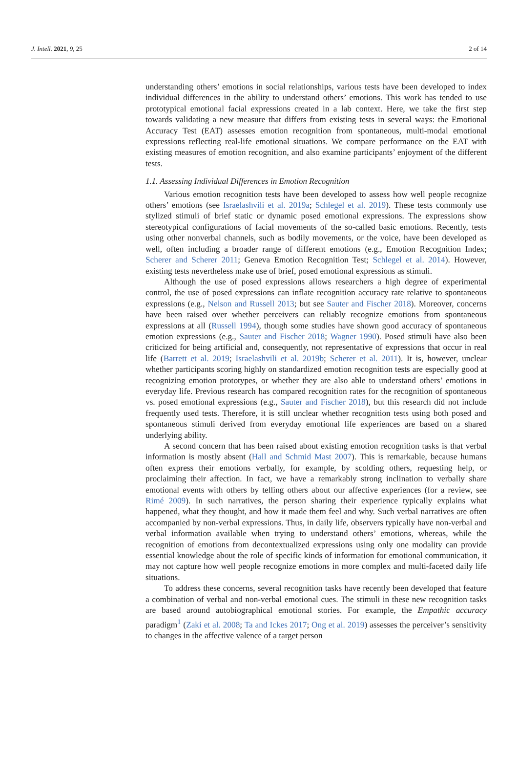J. Intell. 2021, 9, 25 2 of 14
understanding others’ emotions in social relationships, various tests have been developed to index individual differences in the ability to understand others’ emotions. This work has tended to use prototypical emotional facial expressions created in a lab context. Here, we take the first step towards validating a new measure that differs from existing tests in several ways: the Emotional Accuracy Test (EAT) assesses emotion recognition from spontaneous, multi-modal emotional expressions reflecting real-life emotional situations. We compare performance on the EAT with existing measures of emotion recognition, and also examine participants’ enjoyment of the different tests.
1.1. Assessing Individual Differences in Emotion Recognition
Various emotion recognition tests have been developed to assess how well people recognize others’ emotions (see Israelashvili et al. 2019a; Schlegel et al. 2019). These tests commonly use stylized stimuli of brief static or dynamic posed emotional expressions. The expressions show stereotypical configurations of facial movements of the so-called basic emotions. Recently, tests using other nonverbal channels, such as bodily movements, or the voice, have been developed as well, often including a broader range of different emotions (e.g., Emotion Recognition Index; Scherer and Scherer 2011; Geneva Emotion Recognition Test; Schlegel et al. 2014). However, existing tests nevertheless make use of brief, posed emotional expressions as stimuli.
Although the use of posed expressions allows researchers a high degree of experimental control, the use of posed expressions can inflate recognition accuracy rate relative to spontaneous expressions (e.g., Nelson and Russell 2013; but see Sauter and Fischer 2018). Moreover, concerns have been raised over whether perceivers can reliably recognize emotions from spontaneous expressions at all (Russell 1994), though some studies have shown good accuracy of spontaneous emotion expressions (e.g., Sauter and Fischer 2018; Wagner 1990). Posed stimuli have also been criticized for being artificial and, consequently, not representative of expressions that occur in real life (Barrett et al. 2019; Israelashvili et al. 2019b; Scherer et al. 2011). It is, however, unclear whether participants scoring highly on standardized emotion recognition tests are especially good at recognizing emotion prototypes, or whether they are also able to understand others’ emotions in everyday life. Previous research has compared recognition rates for the recognition of spontaneous vs. posed emotional expressions (e.g., Sauter and Fischer 2018), but this research did not include frequently used tests. Therefore, it is still unclear whether recognition tests using both posed and spontaneous stimuli derived from everyday emotional life experiences are based on a shared underlying ability.
A second concern that has been raised about existing emotion recognition tasks is that verbal information is mostly absent (Hall and Schmid Mast 2007). This is remarkable, because humans often express their emotions verbally, for example, by scolding others, requesting help, or proclaiming their affection. In fact, we have a remarkably strong inclination to verbally share emotional events with others by telling others about our affective experiences (for a review, see Rimé 2009). In such narratives, the person sharing their experience typically explains what happened, what they thought, and how it made them feel and why. Such verbal narratives are often accompanied by non-verbal expressions. Thus, in daily life, observers typically have non-verbal and verbal information available when trying to understand others’ emotions, whereas, while the recognition of emotions from decontextualized expressions using only one modality can provide essential knowledge about the role of specific kinds of information for emotional communication, it may not capture how well people recognize emotions in more complex and multi-faceted daily life situations.
To address these concerns, several recognition tasks have recently been developed that feature a combination of verbal and non-verbal emotional cues. The stimuli in these new recognition tasks are based around autobiographical emotional stories. For example, the Empathic accuracy paradigm<sup>1</sup> (Zaki et al. 2008; Ta and Ickes 2017; Ong et al. 2019) assesses the perceiver’s sensitivity to changes in the affective valence of a target person